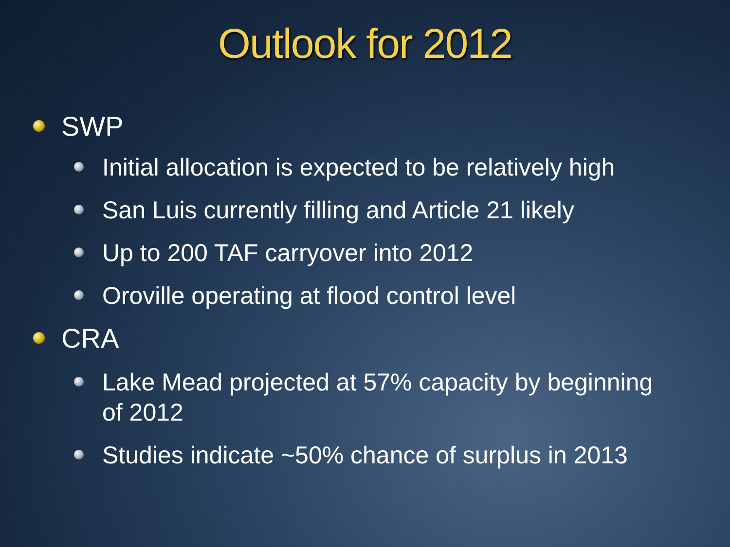Outlook for 2012
SWP
Initial allocation is expected to be relatively high
San Luis currently filling and Article 21 likely
Up to 200 TAF carryover into 2012
Oroville operating at flood control level
CRA
Lake Mead projected at 57% capacity by beginning of 2012
Studies indicate ~50% chance of surplus in 2013